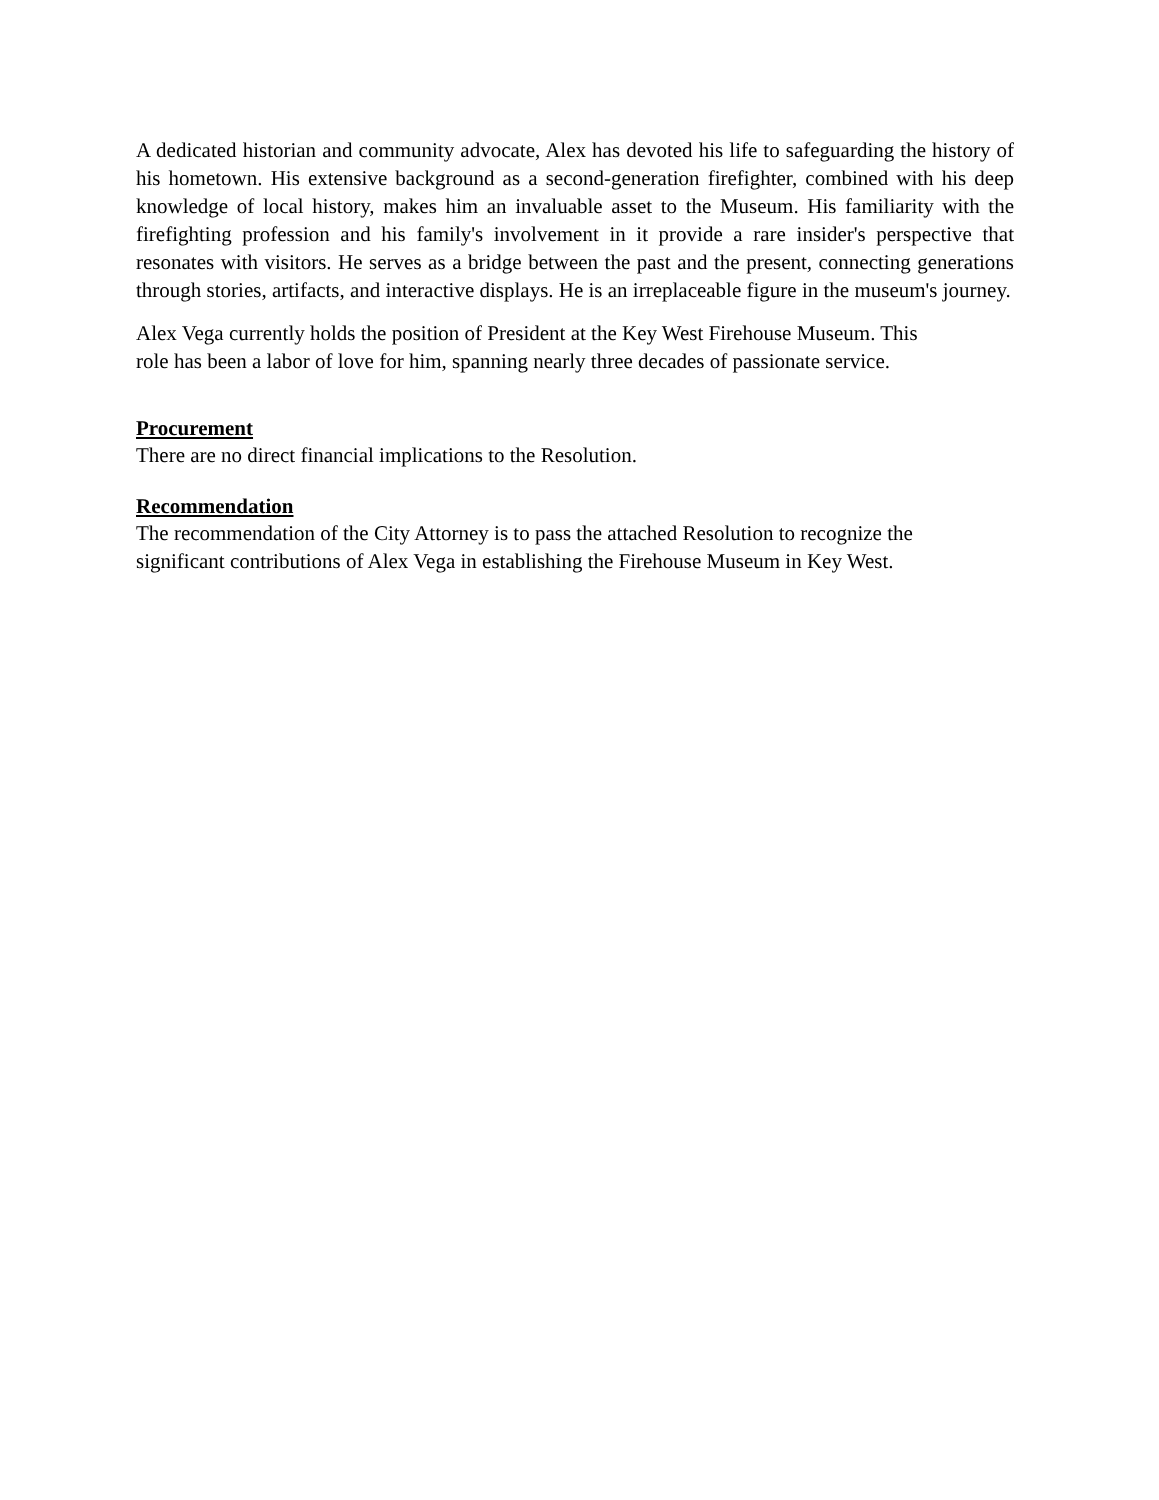A dedicated historian and community advocate, Alex has devoted his life to safeguarding the history of his hometown. His extensive background as a second-generation firefighter, combined with his deep knowledge of local history, makes him an invaluable asset to the Museum. His familiarity with the firefighting profession and his family's involvement in it provide a rare insider's perspective that resonates with visitors. He serves as a bridge between the past and the present, connecting generations through stories, artifacts, and interactive displays. He is an irreplaceable figure in the museum's journey.
Alex Vega currently holds the position of President at the Key West Firehouse Museum. This
role has been a labor of love for him, spanning nearly three decades of passionate service.
Procurement
There are no direct financial implications to the Resolution.
Recommendation
The recommendation of the City Attorney is to pass the attached Resolution to recognize the
significant contributions of Alex Vega in establishing the Firehouse Museum in Key West.